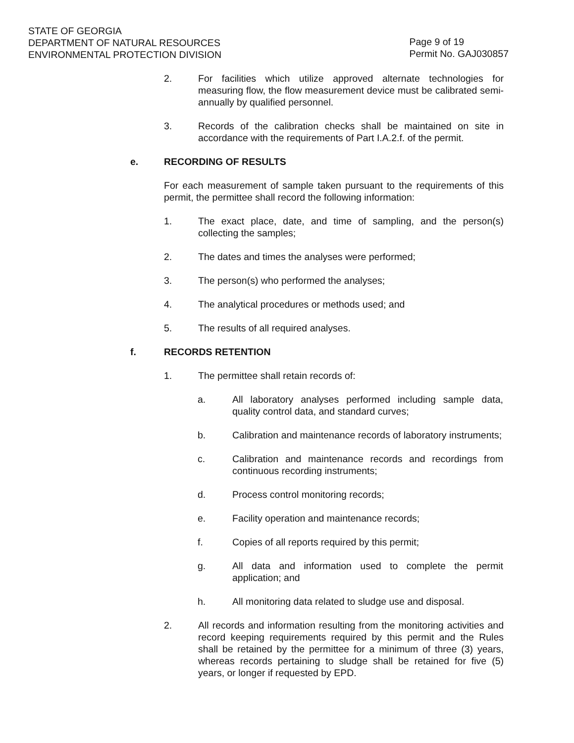STATE OF GEORGIA
DEPARTMENT OF NATURAL RESOURCES
ENVIRONMENTAL PROTECTION DIVISION
Page 9 of 19
Permit No. GAJ030857
2. For facilities which utilize approved alternate technologies for measuring flow, the flow measurement device must be calibrated semi-annually by qualified personnel.
3. Records of the calibration checks shall be maintained on site in accordance with the requirements of Part I.A.2.f. of the permit.
e. RECORDING OF RESULTS
For each measurement of sample taken pursuant to the requirements of this permit, the permittee shall record the following information:
1. The exact place, date, and time of sampling, and the person(s) collecting the samples;
2. The dates and times the analyses were performed;
3. The person(s) who performed the analyses;
4. The analytical procedures or methods used; and
5. The results of all required analyses.
f. RECORDS RETENTION
1. The permittee shall retain records of:
a. All laboratory analyses performed including sample data, quality control data, and standard curves;
b. Calibration and maintenance records of laboratory instruments;
c. Calibration and maintenance records and recordings from continuous recording instruments;
d. Process control monitoring records;
e. Facility operation and maintenance records;
f. Copies of all reports required by this permit;
g. All data and information used to complete the permit application; and
h. All monitoring data related to sludge use and disposal.
2. All records and information resulting from the monitoring activities and record keeping requirements required by this permit and the Rules shall be retained by the permittee for a minimum of three (3) years, whereas records pertaining to sludge shall be retained for five (5) years, or longer if requested by EPD.